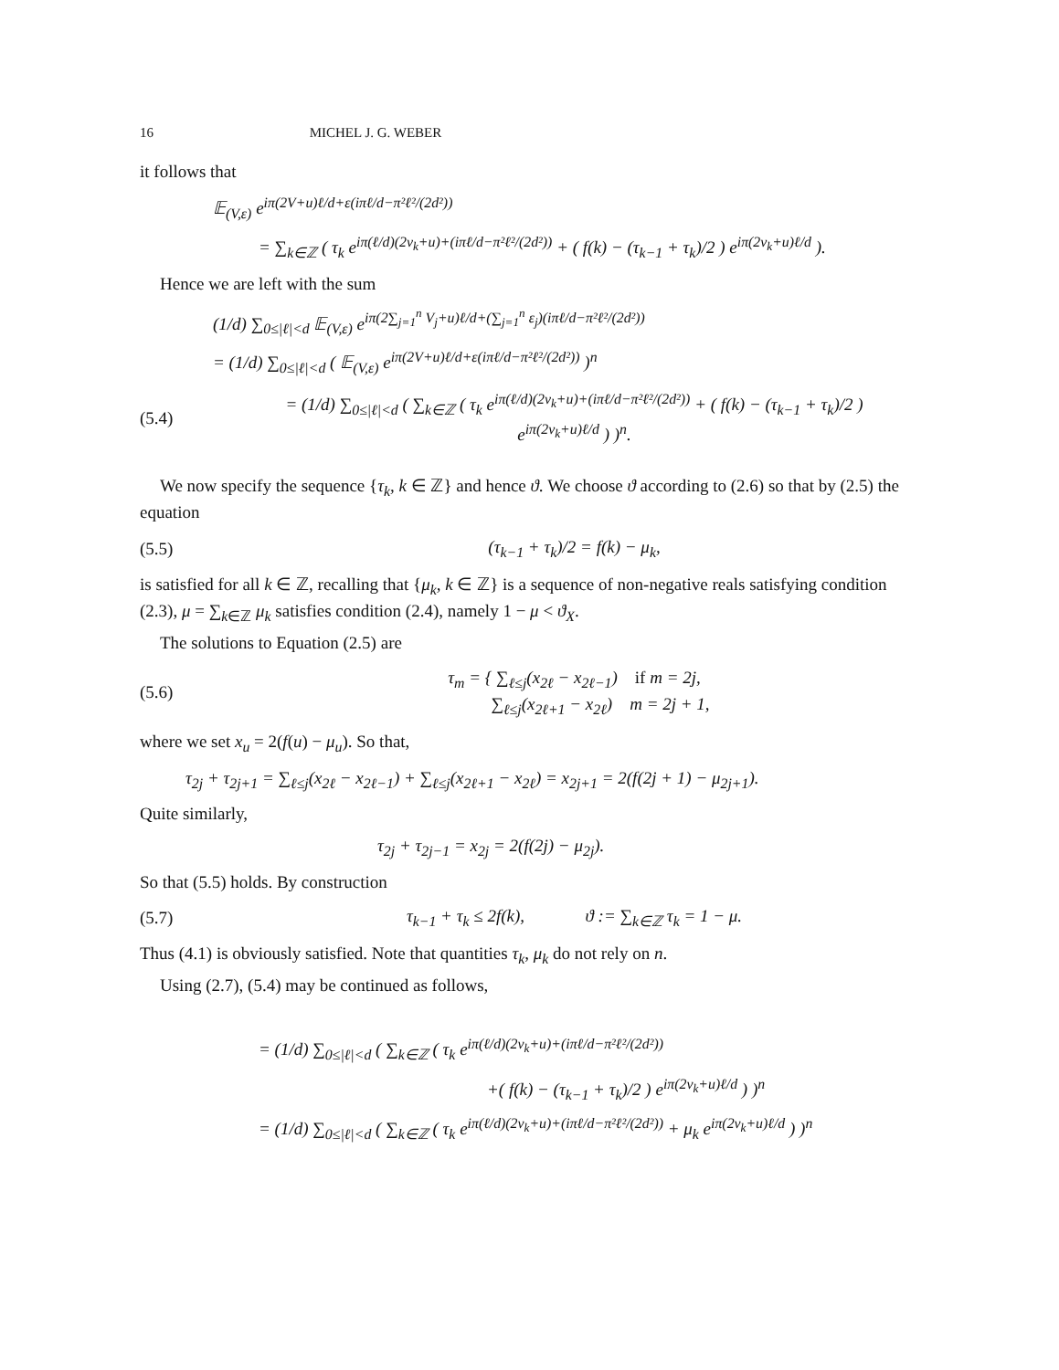16 MICHEL J. G. WEBER
it follows that
𝔼<sub>(V,ε)</sub> e<sup>iπ(2V+u)ℓ/d+ε(iπℓ/d−π²ℓ²/(2d²))</sup>
= ∑<sub>k∈ℤ</sub> ( τ<sub>k</sub> e<sup>iπ(ℓ/d)(2v<sub>k</sub>+u)+(iπℓ/d−π²ℓ²/(2d²))</sup> + ( f(k) − (τ<sub>k−1</sub> + τ<sub>k</sub>)/2 ) e<sup>iπ(2v<sub>k</sub>+u)ℓ/d</sup> ).
Hence we are left with the sum
(1/d) ∑<sub>0≤|ℓ|<d</sub> 𝔼<sub>(V,ε)</sub> e<sup>iπ(2∑<sub>j=1</sub><sup>n</sup> V<sub>j</sub>+u)ℓ/d+(∑<sub>j=1</sub><sup>n</sup> ε<sub>j</sub>)(iπℓ/d−π²ℓ²/(2d²))</sup>
= (1/d) ∑<sub>0≤|ℓ|<d</sub> ( 𝔼<sub>(V,ε)</sub> e<sup>iπ(2V+u)ℓ/d+ε(iπℓ/d−π²ℓ²/(2d²))</sup> )<sup>n</sup>
(5.4) = (1/d) ∑<sub>0≤|ℓ|<d</sub> ( ∑<sub>k∈ℤ</sub> ( τ<sub>k</sub> e<sup>iπ(ℓ/d)(2v<sub>k</sub>+u)+(iπℓ/d−π²ℓ²/(2d²))</sup> + ( f(k) − (τ<sub>k−1</sub> + τ<sub>k</sub>)/2 ) e<sup>iπ(2v<sub>k</sub>+u)ℓ/d</sup> ) )<sup>n</sup>.
We now specify the sequence {τ<sub>k</sub>, k ∈ ℤ} and hence ϑ. We choose ϑ according to (2.6) so that by (2.5) the equation
(5.5) (τ<sub>k−1</sub> + τ<sub>k</sub>)/2 = f(k) − μ<sub>k</sub>,
is satisfied for all k ∈ ℤ, recalling that {μ<sub>k</sub>, k ∈ ℤ} is a sequence of non-negative reals satisfying condition (2.3), μ = ∑<sub>k∈ℤ</sub> μ<sub>k</sub> satisfies condition (2.4), namely 1 − μ < ϑ<sub>X</sub>.
The solutions to Equation (2.5) are
(5.6) τ<sub>m</sub> = { ∑<sub>ℓ≤j</sub>(x<sub>2ℓ</sub> − x<sub>2ℓ−1</sub>) if m = 2j,
∑<sub>ℓ≤j</sub>(x<sub>2ℓ+1</sub> − x<sub>2ℓ</sub>) m = 2j + 1,
where we set x<sub>u</sub> = 2(f(u) − μ<sub>u</sub>). So that,
τ<sub>2j</sub> + τ<sub>2j+1</sub> = ∑<sub>ℓ≤j</sub>(x<sub>2ℓ</sub> − x<sub>2ℓ−1</sub>) + ∑<sub>ℓ≤j</sub>(x<sub>2ℓ+1</sub> − x<sub>2ℓ</sub>) = x<sub>2j+1</sub> = 2(f(2j + 1) − μ<sub>2j+1</sub>).
Quite similarly,
τ<sub>2j</sub> + τ<sub>2j−1</sub> = x<sub>2j</sub> = 2(f(2j) − μ<sub>2j</sub>).
So that (5.5) holds. By construction
(5.7) τ<sub>k−1</sub> + τ<sub>k</sub> ≤ 2f(k), ϑ := ∑<sub>k∈ℤ</sub> τ<sub>k</sub> = 1 − μ.
Thus (4.1) is obviously satisfied. Note that quantities τ<sub>k</sub>, μ<sub>k</sub> do not rely on n.
Using (2.7), (5.4) may be continued as follows,
= (1/d) ∑<sub>0≤|ℓ|<d</sub> ( ∑<sub>k∈ℤ</sub> ( τ<sub>k</sub> e<sup>iπ(ℓ/d)(2v<sub>k</sub>+u)+(iπℓ/d−π²ℓ²/(2d²))</sup>
+( f(k) − (τ<sub>k−1</sub> + τ<sub>k</sub>)/2 ) e<sup>iπ(2v<sub>k</sub>+u)ℓ/d</sup> ) )<sup>n</sup>
= (1/d) ∑<sub>0≤|ℓ|<d</sub> ( ∑<sub>k∈ℤ</sub> ( τ<sub>k</sub> e<sup>iπ(ℓ/d)(2v<sub>k</sub>+u)+(iπℓ/d−π²ℓ²/(2d²))</sup> + μ<sub>k</sub> e<sup>iπ(2v<sub>k</sub>+u)ℓ/d</sup> ) )<sup>n</sup>